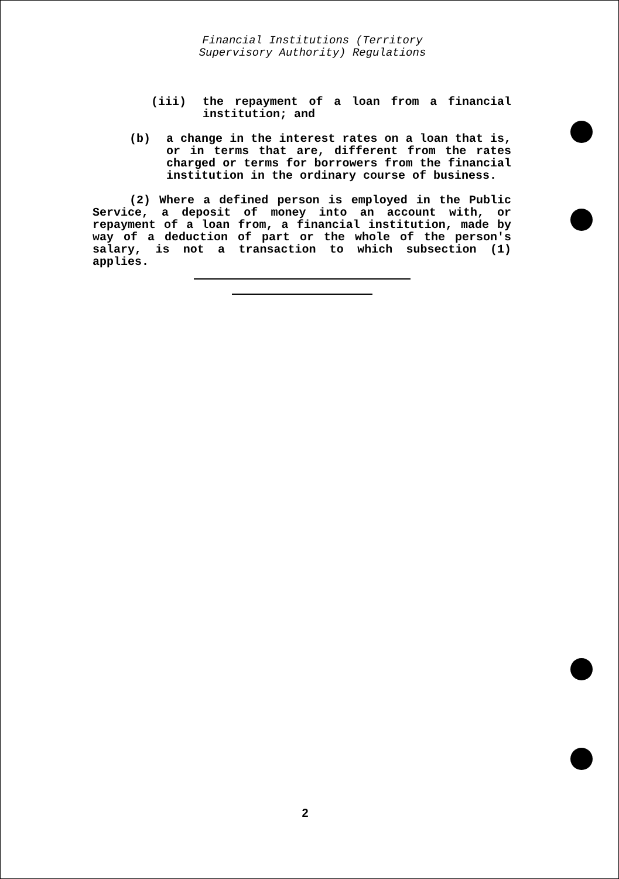Financial Institutions (Territory
Supervisory Authority) Regulations
(iii) the repayment of a loan from a financial institution; and
(b) a change in the interest rates on a loan that is, or in terms that are, different from the rates charged or terms for borrowers from the financial institution in the ordinary course of business.
(2) Where a defined person is employed in the Public Service, a deposit of money into an account with, or repayment of a loan from, a financial institution, made by way of a deduction of part or the whole of the person's salary, is not a transaction to which subsection (1) applies.
2